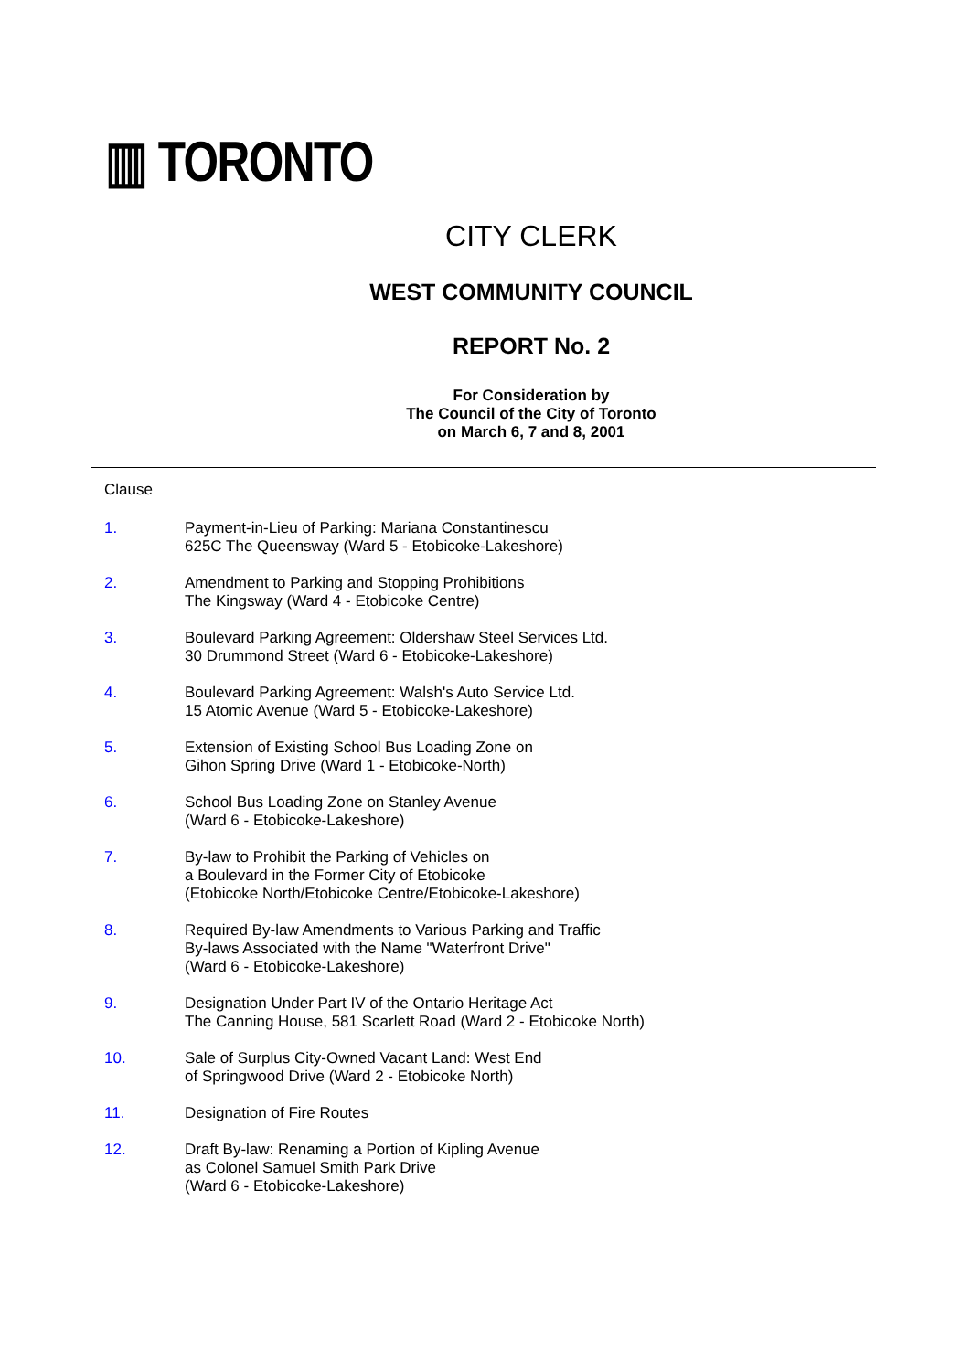▥ TORONTO
CITY CLERK
WEST COMMUNITY COUNCIL
REPORT No. 2
For Consideration by
The Council of the City of Toronto
on March 6, 7 and 8, 2001
Clause
1. Payment-in-Lieu of Parking: Mariana Constantinescu
625C The Queensway (Ward 5 - Etobicoke-Lakeshore)
2. Amendment to Parking and Stopping Prohibitions
The Kingsway (Ward 4 - Etobicoke Centre)
3. Boulevard Parking Agreement: Oldershaw Steel Services Ltd.
30 Drummond Street (Ward 6 - Etobicoke-Lakeshore)
4. Boulevard Parking Agreement: Walsh's Auto Service Ltd.
15 Atomic Avenue (Ward 5 - Etobicoke-Lakeshore)
5. Extension of Existing School Bus Loading Zone on
Gihon Spring Drive (Ward 1 - Etobicoke-North)
6. School Bus Loading Zone on Stanley Avenue
(Ward 6 - Etobicoke-Lakeshore)
7. By-law to Prohibit the Parking of Vehicles on
a Boulevard in the Former City of Etobicoke
(Etobicoke North/Etobicoke Centre/Etobicoke-Lakeshore)
8. Required By-law Amendments to Various Parking and Traffic
By-laws Associated with the Name "Waterfront Drive"
(Ward 6 - Etobicoke-Lakeshore)
9. Designation Under Part IV of the Ontario Heritage Act
The Canning House, 581 Scarlett Road (Ward 2 - Etobicoke North)
10. Sale of Surplus City-Owned Vacant Land: West End
of Springwood Drive (Ward 2 - Etobicoke North)
11. Designation of Fire Routes
12. Draft By-law: Renaming a Portion of Kipling Avenue
as Colonel Samuel Smith Park Drive
(Ward 6 - Etobicoke-Lakeshore)